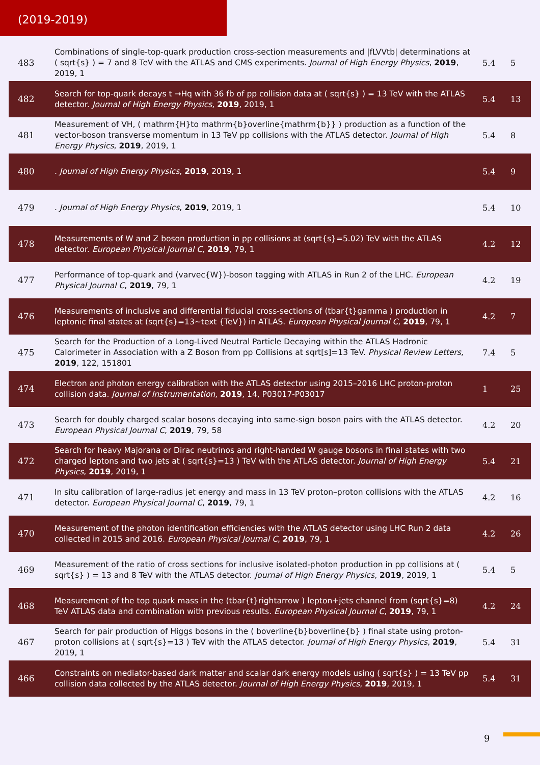(2019-2019)
| 483 | Combinations of single-top-quark production cross-section measurements and /fLVVtb/ determinations at ( sqrt{s} ) = 7 and 8 TeV with the ATLAS and CMS experiments. Journal of High Energy Physics , 2019 , 2019, 1 | 5.4 | 5 |
| 482 | Search for top-quark decays t →Hq with 36 fb of pp collision data at ( sqrt{s} ) = 13 TeV with the ATLAS detector. Journal of High Energy Physics , 2019 , 2019, 1 | 5.4 | 13 |
| 481 | Measurement of VH, ( mathrm{H}to mathrm{b}overline{mathrm{b}} ) production as a function of the vector-boson transverse momentum in 13 TeV pp collisions with the ATLAS detector. Journal of High Energy Physics , 2019 , 2019, 1 | 5.4 | 8 |
| 480 | . Journal of High Energy Physics , 2019 , 2019, 1 | 5.4 | 9 |
| 479 | . Journal of High Energy Physics , 2019 , 2019, 1 | 5.4 | 10 |
| 478 | Measurements of W and Z boson production in pp collisions at (sqrt{s}=5.02) TeV with the ATLAS detector. European Physical Journal C , 2019 , 79, 1 | 4.2 | 12 |
| 477 | Performance of top-quark and (varvec{W})-boson tagging with ATLAS in Run 2 of the LHC. European Physical Journal C , 2019 , 79, 1 | 4.2 | 19 |
| 476 | Measurements of inclusive and differential fiducial cross-sections of (tbar{t}gamma ) production in leptonic final states at (sqrt{s}=13~text {TeV}) in ATLAS. European Physical Journal C , 2019 , 79, 1 | 4.2 | 7 |
| 475 | Search for the Production of a Long-Lived Neutral Particle Decaying within the ATLAS Hadronic Calorimeter in Association with a Z Boson from pp Collisions at sqrt[s]=13 TeV. Physical Review Letters , 2019 , 122, 151801 | 7.4 | 5 |
| 474 | Electron and photon energy calibration with the ATLAS detector using 2015–2016 LHC proton-proton collision data. Journal of Instrumentation , 2019 , 14, P03017-P03017 | 1 | 25 |
| 473 | Search for doubly charged scalar bosons decaying into same-sign boson pairs with the ATLAS detector. European Physical Journal C , 2019 , 79, 58 | 4.2 | 20 |
| 472 | Search for heavy Majorana or Dirac neutrinos and right-handed W gauge bosons in final states with two charged leptons and two jets at ( sqrt{s}=13 ) TeV with the ATLAS detector. Journal of High Energy Physics , 2019 , 2019, 1 | 5.4 | 21 |
| 471 | In situ calibration of large-radius jet energy and mass in 13 TeV proton–proton collisions with the ATLAS detector. European Physical Journal C , 2019 , 79, 1 | 4.2 | 16 |
| 470 | Measurement of the photon identification efficiencies with the ATLAS detector using LHC Run 2 data collected in 2015 and 2016. European Physical Journal C , 2019 , 79, 1 | 4.2 | 26 |
| 469 | Measurement of the ratio of cross sections for inclusive isolated-photon production in pp collisions at ( sqrt{s} ) = 13 and 8 TeV with the ATLAS detector. Journal of High Energy Physics , 2019 , 2019, 1 | 5.4 | 5 |
| 468 | Measurement of the top quark mass in the (tbar{t}rightarrow ) lepton+jets channel from (sqrt{s}=8) TeV ATLAS data and combination with previous results. European Physical Journal C , 2019 , 79, 1 | 4.2 | 24 |
| 467 | Search for pair production of Higgs bosons in the ( boverline{b}boverline{b} ) final state using proton-proton collisions at ( sqrt{s}=13 ) TeV with the ATLAS detector. Journal of High Energy Physics , 2019 , 2019, 1 | 5.4 | 31 |
| 466 | Constraints on mediator-based dark matter and scalar dark energy models using ( sqrt{s} ) = 13 TeV pp collision data collected by the ATLAS detector. Journal of High Energy Physics , 2019 , 2019, 1 | 5.4 | 31 |
9